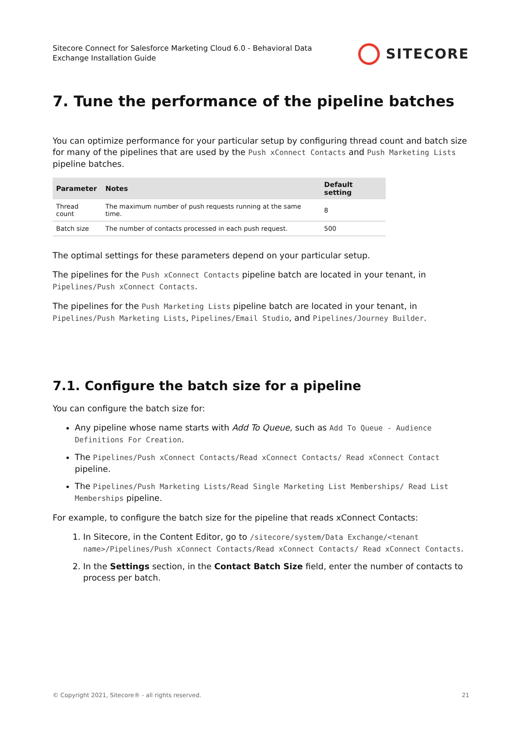Sitecore Connect for Salesforce Marketing Cloud 6.0 - Behavioral Data
Exchange Installation Guide
SITECORE
7. Tune the performance of the pipeline batches
You can optimize performance for your particular setup by configuring thread count and batch size for many of the pipelines that are used by the Push xConnect Contacts and Push Marketing Lists pipeline batches.
| Parameter | Notes | Default setting |
| --- | --- | --- |
| Thread count | The maximum number of push requests running at the same time. | 8 |
| Batch size | The number of contacts processed in each push request. | 500 |
The optimal settings for these parameters depend on your particular setup.
The pipelines for the Push xConnect Contacts pipeline batch are located in your tenant, in Pipelines/Push xConnect Contacts.
The pipelines for the Push Marketing Lists pipeline batch are located in your tenant, in Pipelines/Push Marketing Lists, Pipelines/Email Studio, and Pipelines/Journey Builder.
7.1. Configure the batch size for a pipeline
You can configure the batch size for:
Any pipeline whose name starts with Add To Queue, such as Add To Queue - Audience Definitions For Creation.
The Pipelines/Push xConnect Contacts/Read xConnect Contacts/ Read xConnect Contact pipeline.
The Pipelines/Push Marketing Lists/Read Single Marketing List Memberships/ Read List Memberships pipeline.
For example, to configure the batch size for the pipeline that reads xConnect Contacts:
1. In Sitecore, in the Content Editor, go to /sitecore/system/Data Exchange/<tenant name>/Pipelines/Push xConnect Contacts/Read xConnect Contacts/ Read xConnect Contacts.
2. In the Settings section, in the Contact Batch Size field, enter the number of contacts to process per batch.
© Copyright 2021, Sitecore® - all rights reserved. 21